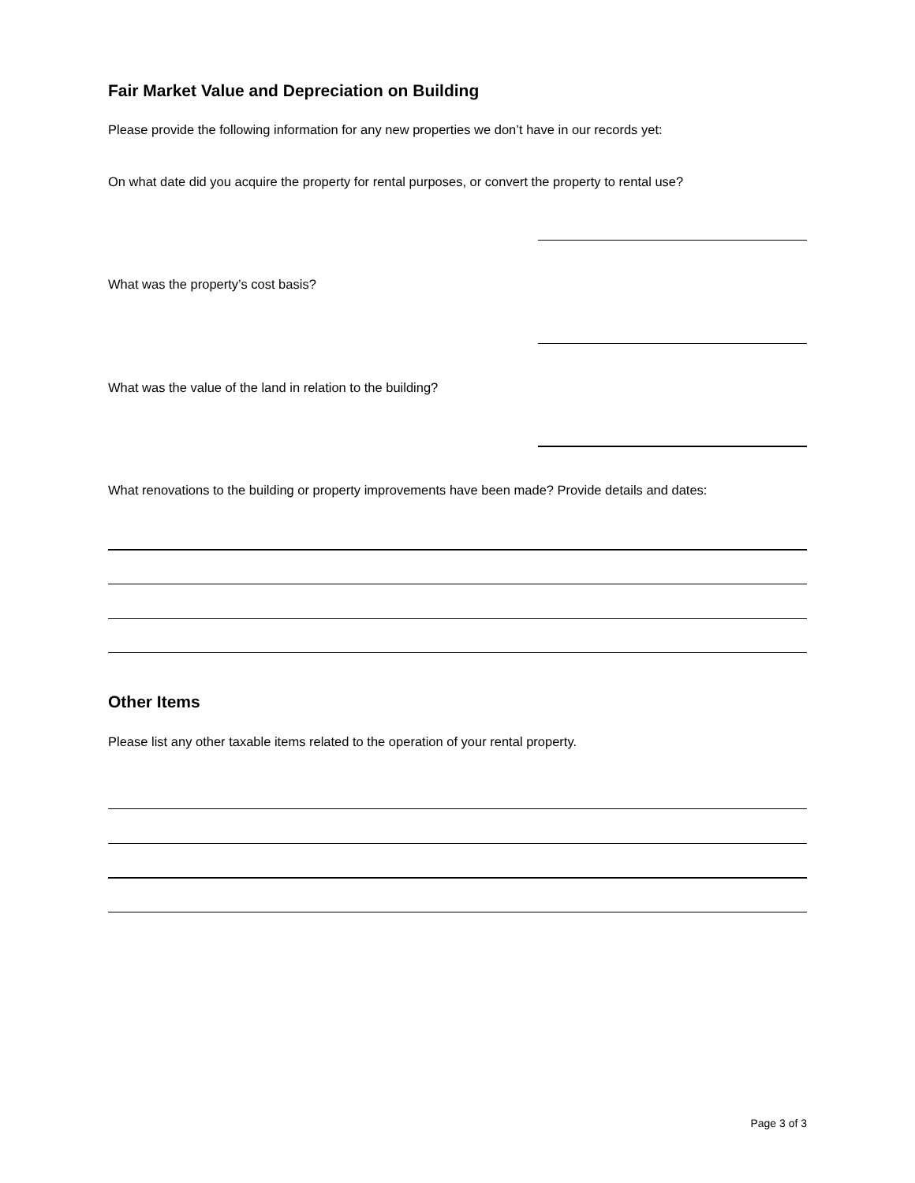Fair Market Value and Depreciation on Building
Please provide the following information for any new properties we don’t have in our records yet:
On what date did you acquire the property for rental purposes, or convert the property to rental use?
What was the property’s cost basis?
What was the value of the land in relation to the building?
What renovations to the building or property improvements have been made? Provide details and dates:
Other Items
Please list any other taxable items related to the operation of your rental property.
Page 3 of 3